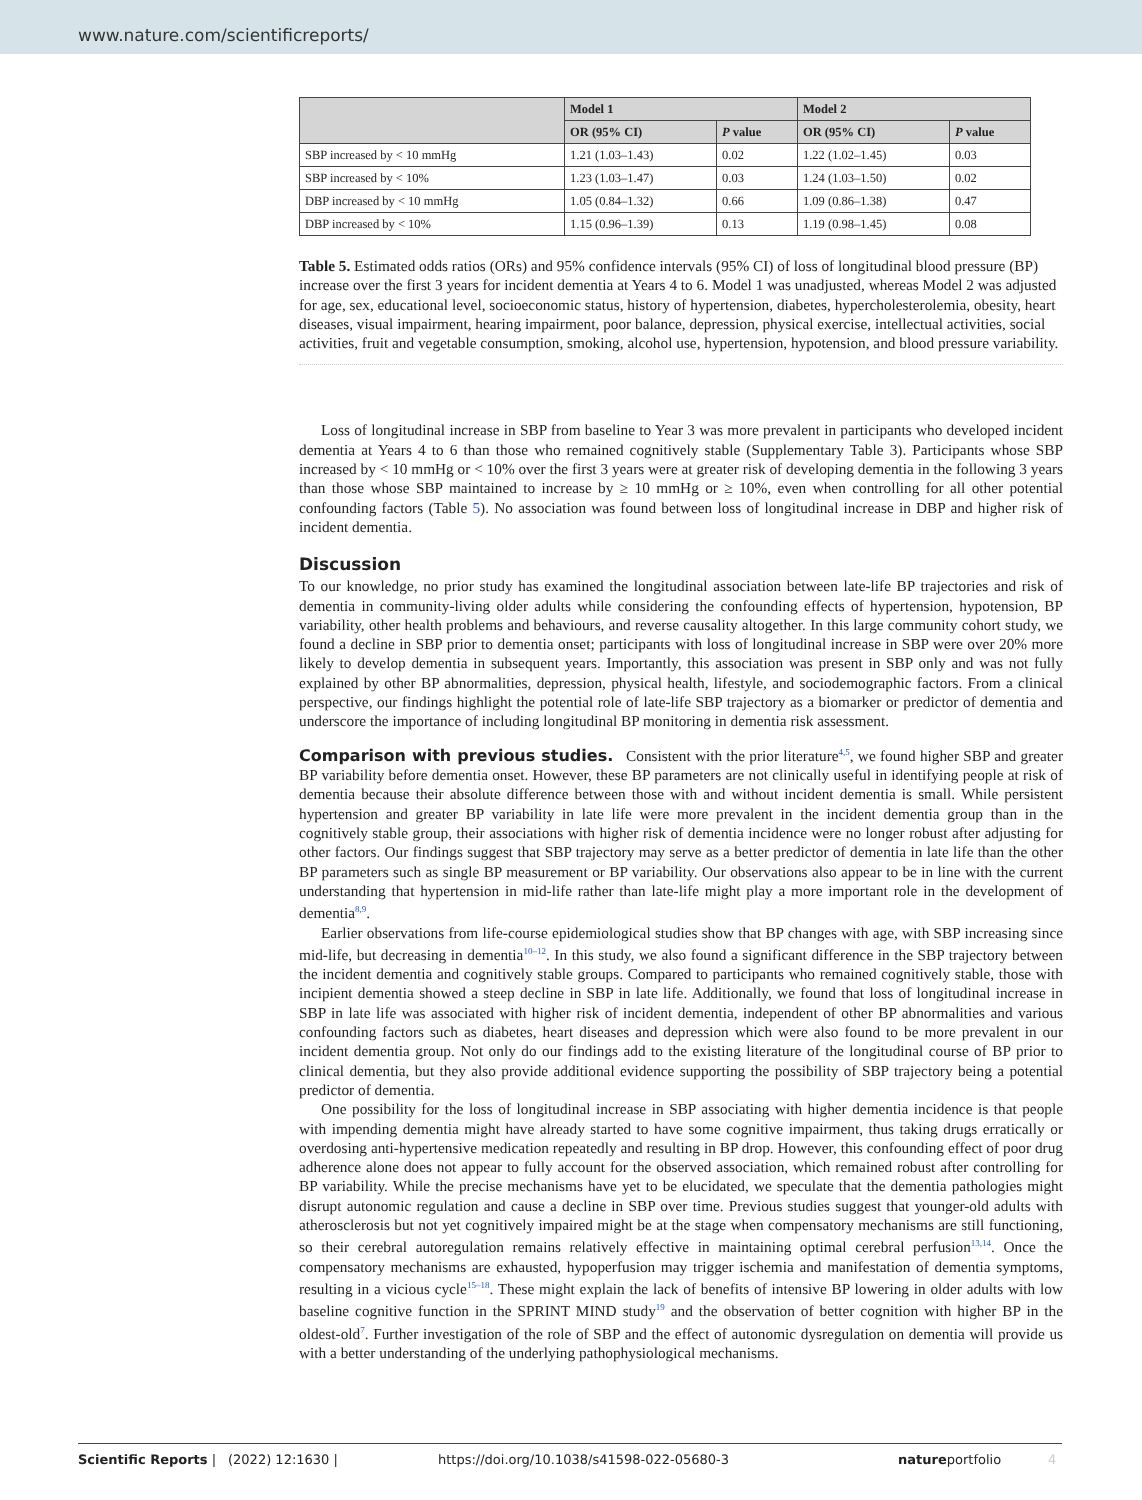www.nature.com/scientificreports/
| | Model 1 | | Model 2 | |
| --- | --- | --- | --- | --- |
| | OR (95% CI) | P value | OR (95% CI) | P value |
| SBP increased by < 10 mmHg | 1.21 (1.03–1.43) | 0.02 | 1.22 (1.02–1.45) | 0.03 |
| SBP increased by < 10% | 1.23 (1.03–1.47) | 0.03 | 1.24 (1.03–1.50) | 0.02 |
| DBP increased by < 10 mmHg | 1.05 (0.84–1.32) | 0.66 | 1.09 (0.86–1.38) | 0.47 |
| DBP increased by < 10% | 1.15 (0.96–1.39) | 0.13 | 1.19 (0.98–1.45) | 0.08 |
Table 5. Estimated odds ratios (ORs) and 95% confidence intervals (95% CI) of loss of longitudinal blood pressure (BP) increase over the first 3 years for incident dementia at Years 4 to 6. Model 1 was unadjusted, whereas Model 2 was adjusted for age, sex, educational level, socioeconomic status, history of hypertension, diabetes, hypercholesterolemia, obesity, heart diseases, visual impairment, hearing impairment, poor balance, depression, physical exercise, intellectual activities, social activities, fruit and vegetable consumption, smoking, alcohol use, hypertension, hypotension, and blood pressure variability.
Loss of longitudinal increase in SBP from baseline to Year 3 was more prevalent in participants who developed incident dementia at Years 4 to 6 than those who remained cognitively stable (Supplementary Table 3). Participants whose SBP increased by < 10 mmHg or < 10% over the first 3 years were at greater risk of developing dementia in the following 3 years than those whose SBP maintained to increase by ≥ 10 mmHg or ≥ 10%, even when controlling for all other potential confounding factors (Table 5). No association was found between loss of longitudinal increase in DBP and higher risk of incident dementia.
Discussion
To our knowledge, no prior study has examined the longitudinal association between late-life BP trajectories and risk of dementia in community-living older adults while considering the confounding effects of hypertension, hypotension, BP variability, other health problems and behaviours, and reverse causality altogether. In this large community cohort study, we found a decline in SBP prior to dementia onset; participants with loss of longitudinal increase in SBP were over 20% more likely to develop dementia in subsequent years. Importantly, this association was present in SBP only and was not fully explained by other BP abnormalities, depression, physical health, lifestyle, and sociodemographic factors. From a clinical perspective, our findings highlight the potential role of late-life SBP trajectory as a biomarker or predictor of dementia and underscore the importance of including longitudinal BP monitoring in dementia risk assessment.
Comparison with previous studies. Consistent with the prior literature<sup>4,5</sup>, we found higher SBP and greater BP variability before dementia onset. However, these BP parameters are not clinically useful in identifying people at risk of dementia because their absolute difference between those with and without incident dementia is small. While persistent hypertension and greater BP variability in late life were more prevalent in the incident dementia group than in the cognitively stable group, their associations with higher risk of dementia incidence were no longer robust after adjusting for other factors. Our findings suggest that SBP trajectory may serve as a better predictor of dementia in late life than the other BP parameters such as single BP measurement or BP variability. Our observations also appear to be in line with the current understanding that hypertension in mid-life rather than late-life might play a more important role in the development of dementia<sup>8,9</sup>.
Earlier observations from life-course epidemiological studies show that BP changes with age, with SBP increasing since mid-life, but decreasing in dementia<sup>10–12</sup>. In this study, we also found a significant difference in the SBP trajectory between the incident dementia and cognitively stable groups. Compared to participants who remained cognitively stable, those with incipient dementia showed a steep decline in SBP in late life. Additionally, we found that loss of longitudinal increase in SBP in late life was associated with higher risk of incident dementia, independent of other BP abnormalities and various confounding factors such as diabetes, heart diseases and depression which were also found to be more prevalent in our incident dementia group. Not only do our findings add to the existing literature of the longitudinal course of BP prior to clinical dementia, but they also provide additional evidence supporting the possibility of SBP trajectory being a potential predictor of dementia.
One possibility for the loss of longitudinal increase in SBP associating with higher dementia incidence is that people with impending dementia might have already started to have some cognitive impairment, thus taking drugs erratically or overdosing anti-hypertensive medication repeatedly and resulting in BP drop. However, this confounding effect of poor drug adherence alone does not appear to fully account for the observed association, which remained robust after controlling for BP variability. While the precise mechanisms have yet to be elucidated, we speculate that the dementia pathologies might disrupt autonomic regulation and cause a decline in SBP over time. Previous studies suggest that younger-old adults with atherosclerosis but not yet cognitively impaired might be at the stage when compensatory mechanisms are still functioning, so their cerebral autoregulation remains relatively effective in maintaining optimal cerebral perfusion<sup>13,14</sup>. Once the compensatory mechanisms are exhausted, hypoperfusion may trigger ischemia and manifestation of dementia symptoms, resulting in a vicious cycle<sup>15–18</sup>. These might explain the lack of benefits of intensive BP lowering in older adults with low baseline cognitive function in the SPRINT MIND study<sup>19</sup> and the observation of better cognition with higher BP in the oldest-old<sup>7</sup>. Further investigation of the role of SBP and the effect of autonomic dysregulation on dementia will provide us with a better understanding of the underlying pathophysiological mechanisms.
Scientific Reports | (2022) 12:1630 | https://doi.org/10.1038/s41598-022-05680-3 natureportfolio 4